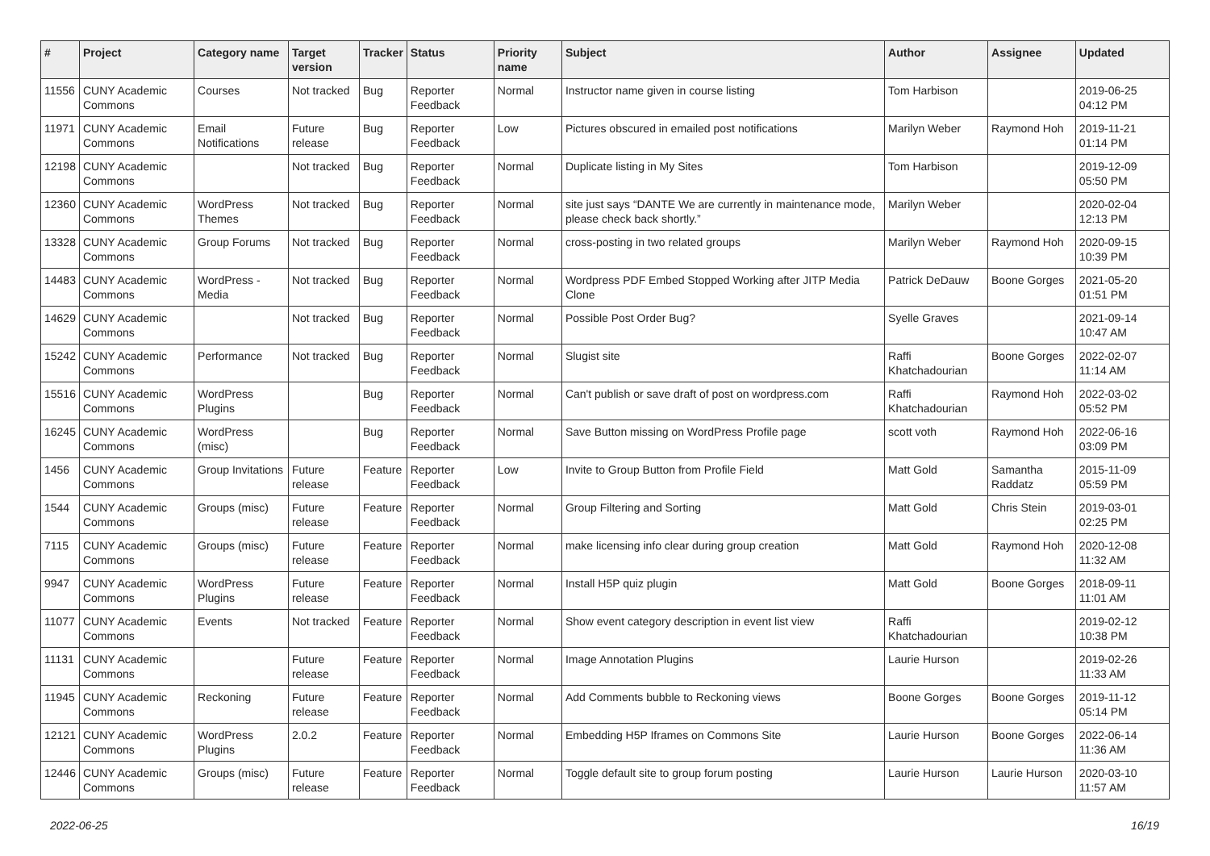| # | Project | Category name | Target version | Tracker | Status | Priority name | Subject | Author | Assignee | Updated |
| --- | --- | --- | --- | --- | --- | --- | --- | --- | --- | --- |
| 11556 | CUNY Academic Commons | Courses | Not tracked | Bug | Reporter Feedback | Normal | Instructor name given in course listing | Tom Harbison | | 2019-06-25 04:12 PM |
| 11971 | CUNY Academic Commons | Email Notifications | Future release | Bug | Reporter Feedback | Low | Pictures obscured in emailed post notifications | Marilyn Weber | Raymond Hoh | 2019-11-21 01:14 PM |
| 12198 | CUNY Academic Commons | | Not tracked | Bug | Reporter Feedback | Normal | Duplicate listing in My Sites | Tom Harbison | | 2019-12-09 05:50 PM |
| 12360 | CUNY Academic Commons | WordPress Themes | Not tracked | Bug | Reporter Feedback | Normal | site just says “DANTE We are currently in maintenance mode, please check back shortly.” | Marilyn Weber | | 2020-02-04 12:13 PM |
| 13328 | CUNY Academic Commons | Group Forums | Not tracked | Bug | Reporter Feedback | Normal | cross-posting in two related groups | Marilyn Weber | Raymond Hoh | 2020-09-15 10:39 PM |
| 14483 | CUNY Academic Commons | WordPress - Media | Not tracked | Bug | Reporter Feedback | Normal | Wordpress PDF Embed Stopped Working after JITP Media Clone | Patrick DeDauw | Boone Gorges | 2021-05-20 01:51 PM |
| 14629 | CUNY Academic Commons | | Not tracked | Bug | Reporter Feedback | Normal | Possible Post Order Bug? | Syelle Graves | | 2021-09-14 10:47 AM |
| 15242 | CUNY Academic Commons | Performance | Not tracked | Bug | Reporter Feedback | Normal | Slugist site | Raffi Khatchadourian | Boone Gorges | 2022-02-07 11:14 AM |
| 15516 | CUNY Academic Commons | WordPress Plugins | | Bug | Reporter Feedback | Normal | Can't publish or save draft of post on wordpress.com | Raffi Khatchadourian | Raymond Hoh | 2022-03-02 05:52 PM |
| 16245 | CUNY Academic Commons | WordPress (misc) | | Bug | Reporter Feedback | Normal | Save Button missing on WordPress Profile page | scott voth | Raymond Hoh | 2022-06-16 03:09 PM |
| 1456 | CUNY Academic Commons | Group Invitations | Future release | Feature | Reporter Feedback | Low | Invite to Group Button from Profile Field | Matt Gold | Samantha Raddatz | 2015-11-09 05:59 PM |
| 1544 | CUNY Academic Commons | Groups (misc) | Future release | Feature | Reporter Feedback | Normal | Group Filtering and Sorting | Matt Gold | Chris Stein | 2019-03-01 02:25 PM |
| 7115 | CUNY Academic Commons | Groups (misc) | Future release | Feature | Reporter Feedback | Normal | make licensing info clear during group creation | Matt Gold | Raymond Hoh | 2020-12-08 11:32 AM |
| 9947 | CUNY Academic Commons | WordPress Plugins | Future release | Feature | Reporter Feedback | Normal | Install H5P quiz plugin | Matt Gold | Boone Gorges | 2018-09-11 11:01 AM |
| 11077 | CUNY Academic Commons | Events | Not tracked | Feature | Reporter Feedback | Normal | Show event category description in event list view | Raffi Khatchadourian | | 2019-02-12 10:38 PM |
| 11131 | CUNY Academic Commons | | Future release | Feature | Reporter Feedback | Normal | Image Annotation Plugins | Laurie Hurson | | 2019-02-26 11:33 AM |
| 11945 | CUNY Academic Commons | Reckoning | Future release | Feature | Reporter Feedback | Normal | Add Comments bubble to Reckoning views | Boone Gorges | Boone Gorges | 2019-11-12 05:14 PM |
| 12121 | CUNY Academic Commons | WordPress Plugins | 2.0.2 | Feature | Reporter Feedback | Normal | Embedding H5P Iframes on Commons Site | Laurie Hurson | Boone Gorges | 2022-06-14 11:36 AM |
| 12446 | CUNY Academic Commons | Groups (misc) | Future release | Feature | Reporter Feedback | Normal | Toggle default site to group forum posting | Laurie Hurson | Laurie Hurson | 2020-03-10 11:57 AM |
2022-06-25 16/19